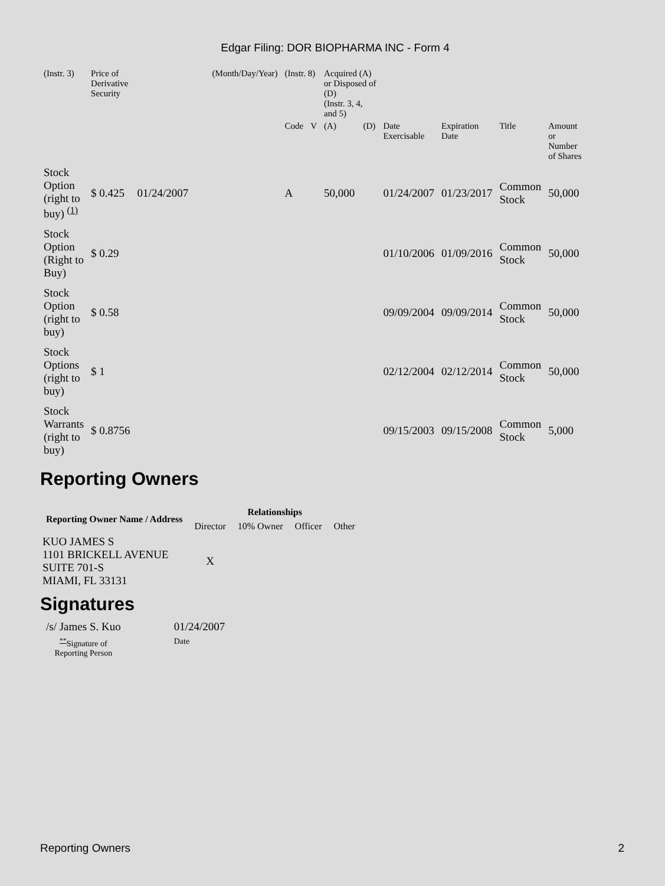Edgar Filing: DOR BIOPHARMA INC - Form 4
| (Instr. 3) | Price of Derivative Security | | (Month/Day/Year) | (Instr. 8) | | Acquired (A) or Disposed of (D) (Instr. 3, 4, and 5) | | | | | |
| | | | | Code | V | (A) | (D) | Date Exercisable | Expiration Date | Title | Amount or Number of Shares |
| Stock Option (right to buy) <sup>(1)</sup> | $ 0.425 | 01/24/2007 | | A | | 50,000 | | 01/24/2007 | 01/23/2017 | Common Stock | 50,000 |
| Stock Option (Right to Buy) | $ 0.29 | | | | | | | 01/10/2006 | 01/09/2016 | Common Stock | 50,000 |
| Stock Option (right to buy) | $ 0.58 | | | | | | | 09/09/2004 | 09/09/2014 | Common Stock | 50,000 |
| Stock Options (right to buy) | $ 1 | | | | | | | 02/12/2004 | 02/12/2014 | Common Stock | 50,000 |
| Stock Warrants (right to buy) | $ 0.8756 | | | | | | | 09/15/2003 | 09/15/2008 | Common Stock | 5,000 |
Reporting Owners
| Reporting Owner Name / Address | Relationships | | | |
| --- | --- | --- | --- | --- |
| | Director | 10% Owner | Officer | Other |
| KUO JAMES S 1101 BRICKELL AVENUE SUITE 701-S MIAMI, FL 33131 | X | | | |
Signatures
| /s/ James S. Kuo | 01/24/2007 |
| <sup>**</sup> Signature of Reporting Person | Date |
Reporting Owners 2